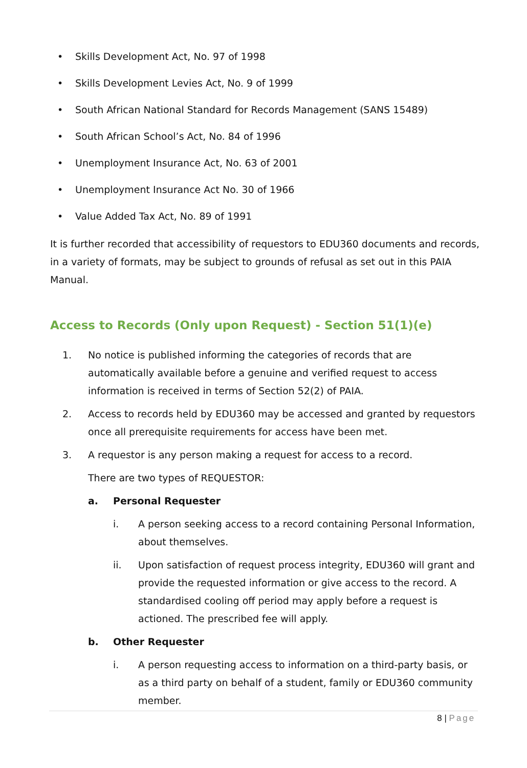• Skills Development Act, No. 97 of 1998
• Skills Development Levies Act, No. 9 of 1999
• South African National Standard for Records Management (SANS 15489)
• South African School’s Act, No. 84 of 1996
• Unemployment Insurance Act, No. 63 of 2001
• Unemployment Insurance Act No. 30 of 1966
• Value Added Tax Act, No. 89 of 1991
It is further recorded that accessibility of requestors to EDU360 documents and records, in a variety of formats, may be subject to grounds of refusal as set out in this PAIA Manual.
Access to Records (Only upon Request) - Section 51(1)(e)
1. No notice is published informing the categories of records that are automatically available before a genuine and verified request to access information is received in terms of Section 52(2) of PAIA.
2. Access to records held by EDU360 may be accessed and granted by requestors once all prerequisite requirements for access have been met.
3. A requestor is any person making a request for access to a record.
There are two types of REQUESTOR:
a. Personal Requester
i. A person seeking access to a record containing Personal Information, about themselves.
ii. Upon satisfaction of request process integrity, EDU360 will grant and provide the requested information or give access to the record. A standardised cooling off period may apply before a request is actioned. The prescribed fee will apply.
b. Other Requester
i. A person requesting access to information on a third-party basis, or as a third party on behalf of a student, family or EDU360 community member.
8 | Page